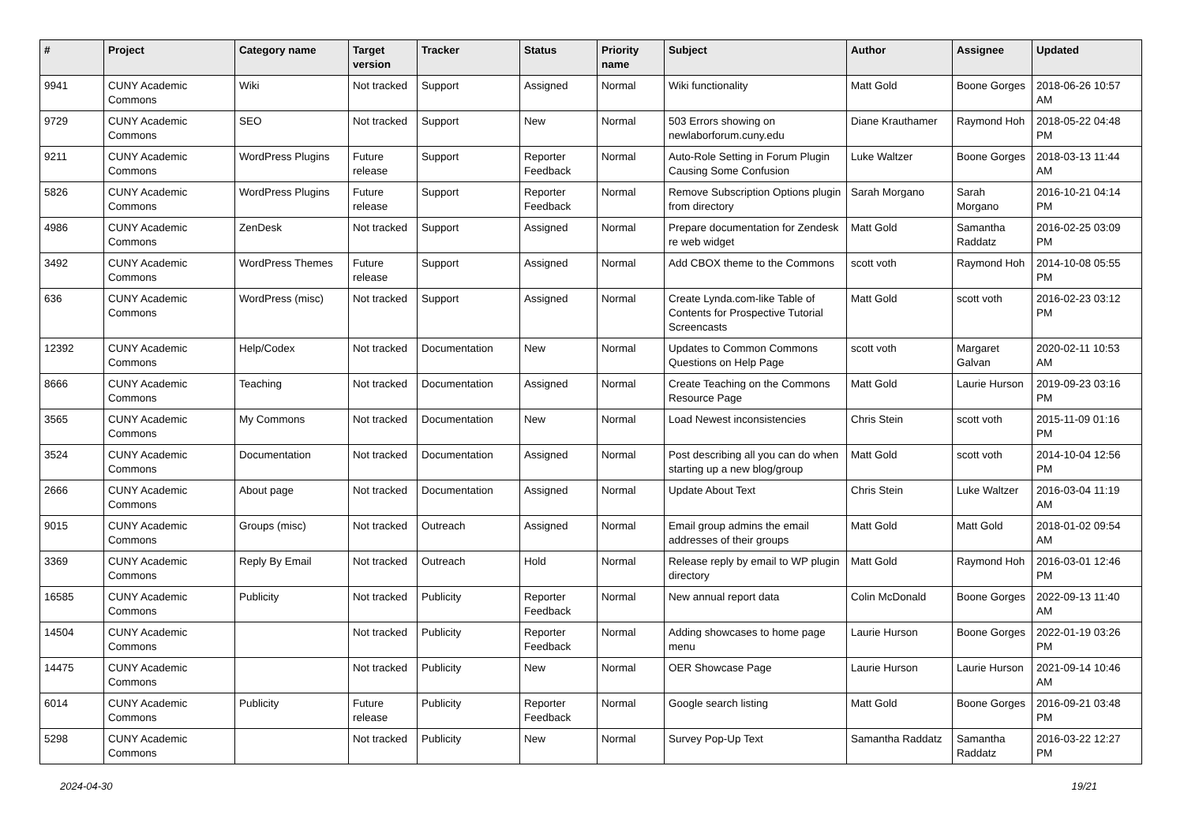| # | Project | Category name | Target version | Tracker | Status | Priority name | Subject | Author | Assignee | Updated |
| --- | --- | --- | --- | --- | --- | --- | --- | --- | --- | --- |
| 9941 | CUNY Academic Commons | Wiki | Not tracked | Support | Assigned | Normal | Wiki functionality | Matt Gold | Boone Gorges | 2018-06-26 10:57 AM |
| 9729 | CUNY Academic Commons | SEO | Not tracked | Support | New | Normal | 503 Errors showing on newlaborforum.cuny.edu | Diane Krauthamer | Raymond Hoh | 2018-05-22 04:48 PM |
| 9211 | CUNY Academic Commons | WordPress Plugins | Future release | Support | Reporter Feedback | Normal | Auto-Role Setting in Forum Plugin Causing Some Confusion | Luke Waltzer | Boone Gorges | 2018-03-13 11:44 AM |
| 5826 | CUNY Academic Commons | WordPress Plugins | Future release | Support | Reporter Feedback | Normal | Remove Subscription Options plugin from directory | Sarah Morgano | Sarah Morgano | 2016-10-21 04:14 PM |
| 4986 | CUNY Academic Commons | ZenDesk | Not tracked | Support | Assigned | Normal | Prepare documentation for Zendesk re web widget | Matt Gold | Samantha Raddatz | 2016-02-25 03:09 PM |
| 3492 | CUNY Academic Commons | WordPress Themes | Future release | Support | Assigned | Normal | Add CBOX theme to the Commons | scott voth | Raymond Hoh | 2014-10-08 05:55 PM |
| 636 | CUNY Academic Commons | WordPress (misc) | Not tracked | Support | Assigned | Normal | Create Lynda.com-like Table of Contents for Prospective Tutorial Screencasts | Matt Gold | scott voth | 2016-02-23 03:12 PM |
| 12392 | CUNY Academic Commons | Help/Codex | Not tracked | Documentation | New | Normal | Updates to Common Commons Questions on Help Page | scott voth | Margaret Galvan | 2020-02-11 10:53 AM |
| 8666 | CUNY Academic Commons | Teaching | Not tracked | Documentation | Assigned | Normal | Create Teaching on the Commons Resource Page | Matt Gold | Laurie Hurson | 2019-09-23 03:16 PM |
| 3565 | CUNY Academic Commons | My Commons | Not tracked | Documentation | New | Normal | Load Newest inconsistencies | Chris Stein | scott voth | 2015-11-09 01:16 PM |
| 3524 | CUNY Academic Commons | Documentation | Not tracked | Documentation | Assigned | Normal | Post describing all you can do when starting up a new blog/group | Matt Gold | scott voth | 2014-10-04 12:56 PM |
| 2666 | CUNY Academic Commons | About page | Not tracked | Documentation | Assigned | Normal | Update About Text | Chris Stein | Luke Waltzer | 2016-03-04 11:19 AM |
| 9015 | CUNY Academic Commons | Groups (misc) | Not tracked | Outreach | Assigned | Normal | Email group admins the email addresses of their groups | Matt Gold | Matt Gold | 2018-01-02 09:54 AM |
| 3369 | CUNY Academic Commons | Reply By Email | Not tracked | Outreach | Hold | Normal | Release reply by email to WP plugin directory | Matt Gold | Raymond Hoh | 2016-03-01 12:46 PM |
| 16585 | CUNY Academic Commons | Publicity | Not tracked | Publicity | Reporter Feedback | Normal | New annual report data | Colin McDonald | Boone Gorges | 2022-09-13 11:40 AM |
| 14504 | CUNY Academic Commons | | Not tracked | Publicity | Reporter Feedback | Normal | Adding showcases to home page menu | Laurie Hurson | Boone Gorges | 2022-01-19 03:26 PM |
| 14475 | CUNY Academic Commons | | Not tracked | Publicity | New | Normal | OER Showcase Page | Laurie Hurson | Laurie Hurson | 2021-09-14 10:46 AM |
| 6014 | CUNY Academic Commons | Publicity | Future release | Publicity | Reporter Feedback | Normal | Google search listing | Matt Gold | Boone Gorges | 2016-09-21 03:48 PM |
| 5298 | CUNY Academic Commons | | Not tracked | Publicity | New | Normal | Survey Pop-Up Text | Samantha Raddatz | Samantha Raddatz | 2016-03-22 12:27 PM |
2024-04-30 19/21